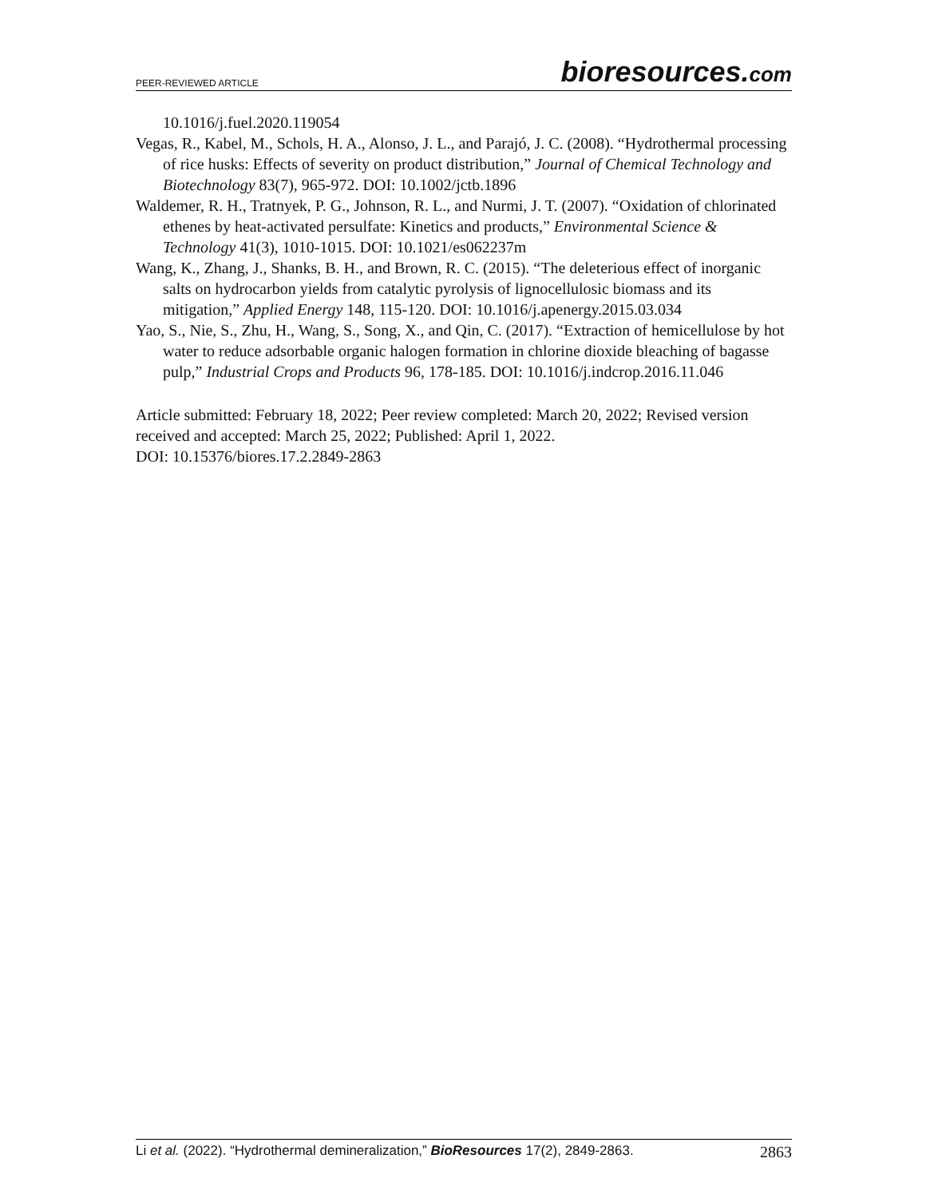PEER-REVIEWED ARTICLE
bioresources.com
10.1016/j.fuel.2020.119054
Vegas, R., Kabel, M., Schols, H. A., Alonso, J. L., and Parajó, J. C. (2008). “Hydrothermal processing of rice husks: Effects of severity on product distribution,” Journal of Chemical Technology and Biotechnology 83(7), 965-972. DOI: 10.1002/jctb.1896
Waldemer, R. H., Tratnyek, P. G., Johnson, R. L., and Nurmi, J. T. (2007). “Oxidation of chlorinated ethenes by heat-activated persulfate: Kinetics and products,” Environmental Science & Technology 41(3), 1010-1015. DOI: 10.1021/es062237m
Wang, K., Zhang, J., Shanks, B. H., and Brown, R. C. (2015). “The deleterious effect of inorganic salts on hydrocarbon yields from catalytic pyrolysis of lignocellulosic biomass and its mitigation,” Applied Energy 148, 115-120. DOI: 10.1016/j.apenergy.2015.03.034
Yao, S., Nie, S., Zhu, H., Wang, S., Song, X., and Qin, C. (2017). “Extraction of hemicellulose by hot water to reduce adsorbable organic halogen formation in chlorine dioxide bleaching of bagasse pulp,” Industrial Crops and Products 96, 178-185. DOI: 10.1016/j.indcrop.2016.11.046
Article submitted: February 18, 2022; Peer review completed: March 20, 2022; Revised version received and accepted: March 25, 2022; Published: April 1, 2022.
DOI: 10.15376/biores.17.2.2849-2863
Li et al. (2022). “Hydrothermal demineralization,” BioResources 17(2), 2849-2863.
2863